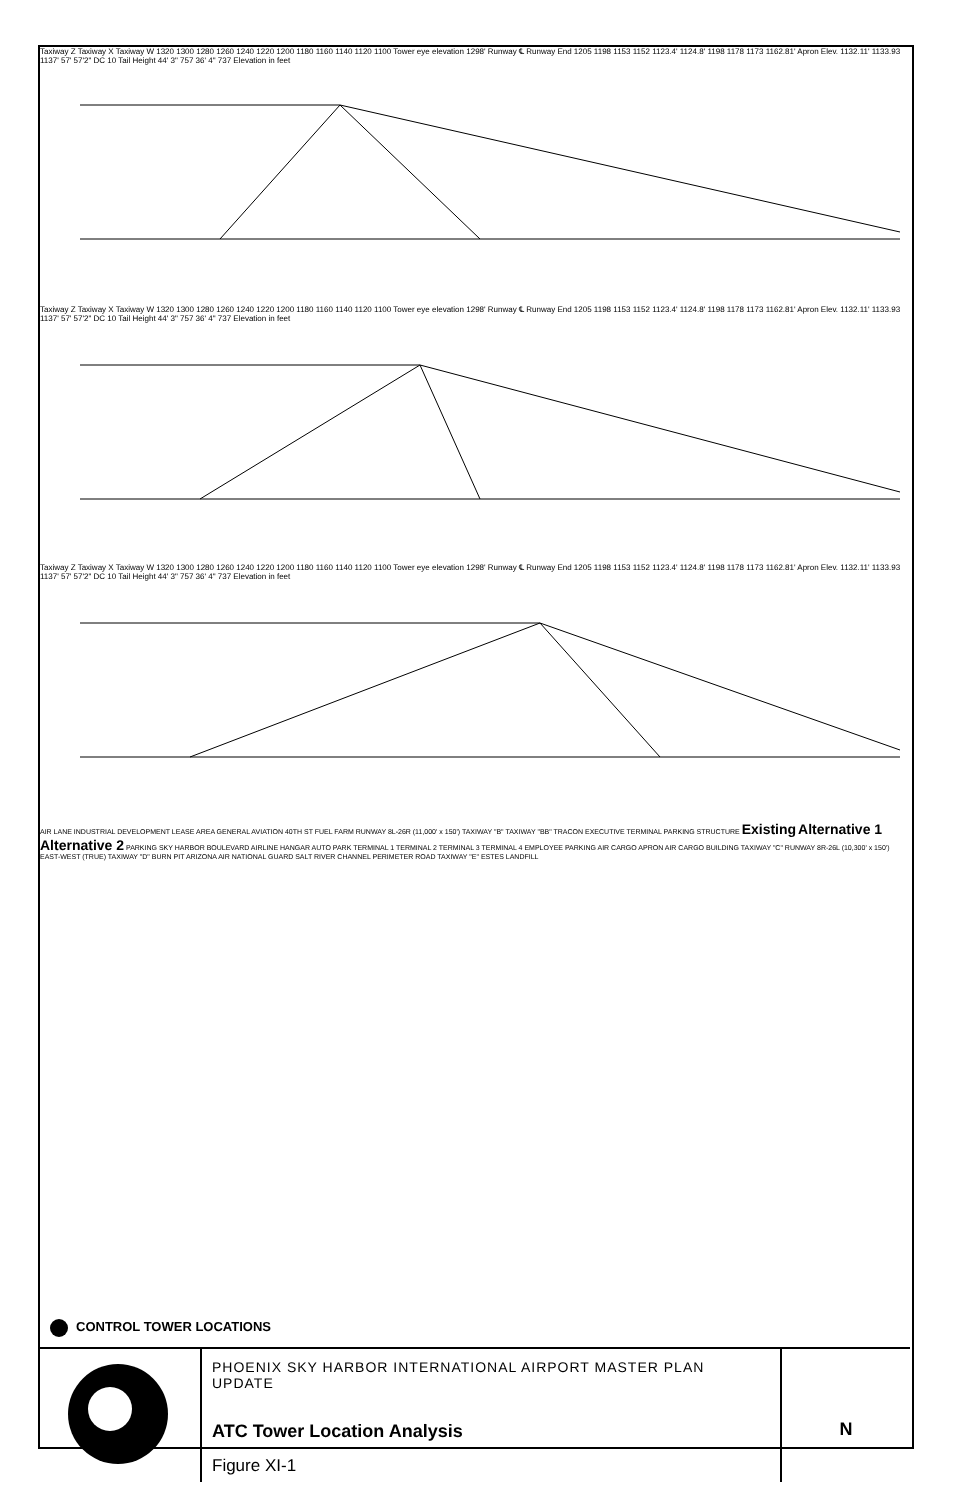Taxiway Z Taxiway X Taxiway W 1320 1300 1280 1260 1240 1220 1200 1180 1160 1140 1120 1100 Tower eye elevation 1298' Runway ℄ Runway End 1205 1198 1153 1152 1123.4' 1124.8' 1198 1178 1173 1162.81' Apron Elev. 1132.11' 1133.93 1137' 57' 57'2" DC 10 Tail Height 44' 3" 757 36' 4" 737 Elevation in feet
Taxiway Z Taxiway X Taxiway W 1320 1300 1280 1260 1240 1220 1200 1180 1160 1140 1120 1100 Tower eye elevation 1298' Runway ℄ Runway End 1205 1198 1153 1152 1123.4' 1124.8' 1198 1178 1173 1162.81' Apron Elev. 1132.11' 1133.93 1137' 57' 57'2" DC 10 Tail Height 44' 3" 757 36' 4" 737 Elevation in feet
Taxiway Z Taxiway X Taxiway W 1320 1300 1280 1260 1240 1220 1200 1180 1160 1140 1120 1100 Tower eye elevation 1298' Runway ℄ Runway End 1205 1198 1153 1152 1123.4' 1124.8' 1198 1178 1173 1162.81' Apron Elev. 1132.11' 1133.93 1137' 57' 57'2" DC 10 Tail Height 44' 3" 757 36' 4" 737 Elevation in feet
AIR LANE INDUSTRIAL DEVELOPMENT LEASE AREA GENERAL AVIATION 40TH ST FUEL FARM RUNWAY 8L-26R (11,000' x 150') TAXIWAY "B" TAXIWAY "BB" TRACON EXECUTIVE TERMINAL PARKING STRUCTURE Existing Alternative 1 Alternative 2 PARKING SKY HARBOR BOULEVARD AIRLINE HANGAR AUTO PARK TERMINAL 1 TERMINAL 2 TERMINAL 3 TERMINAL 4 EMPLOYEE PARKING AIR CARGO APRON AIR CARGO BUILDING TAXIWAY "C" RUNWAY 8R-26L (10,300' x 150') EAST-WEST (TRUE) TAXIWAY "D" BURN PIT ARIZONA AIR NATIONAL GUARD SALT RIVER CHANNEL PERIMETER ROAD TAXIWAY "E" ESTES LANDFILL
CONTROL TOWER LOCATIONS
PHOENIX SKY HARBOR INTERNATIONAL AIRPORT MASTER PLAN UPDATE
ATC Tower Location Analysis
Figure XI-1
N